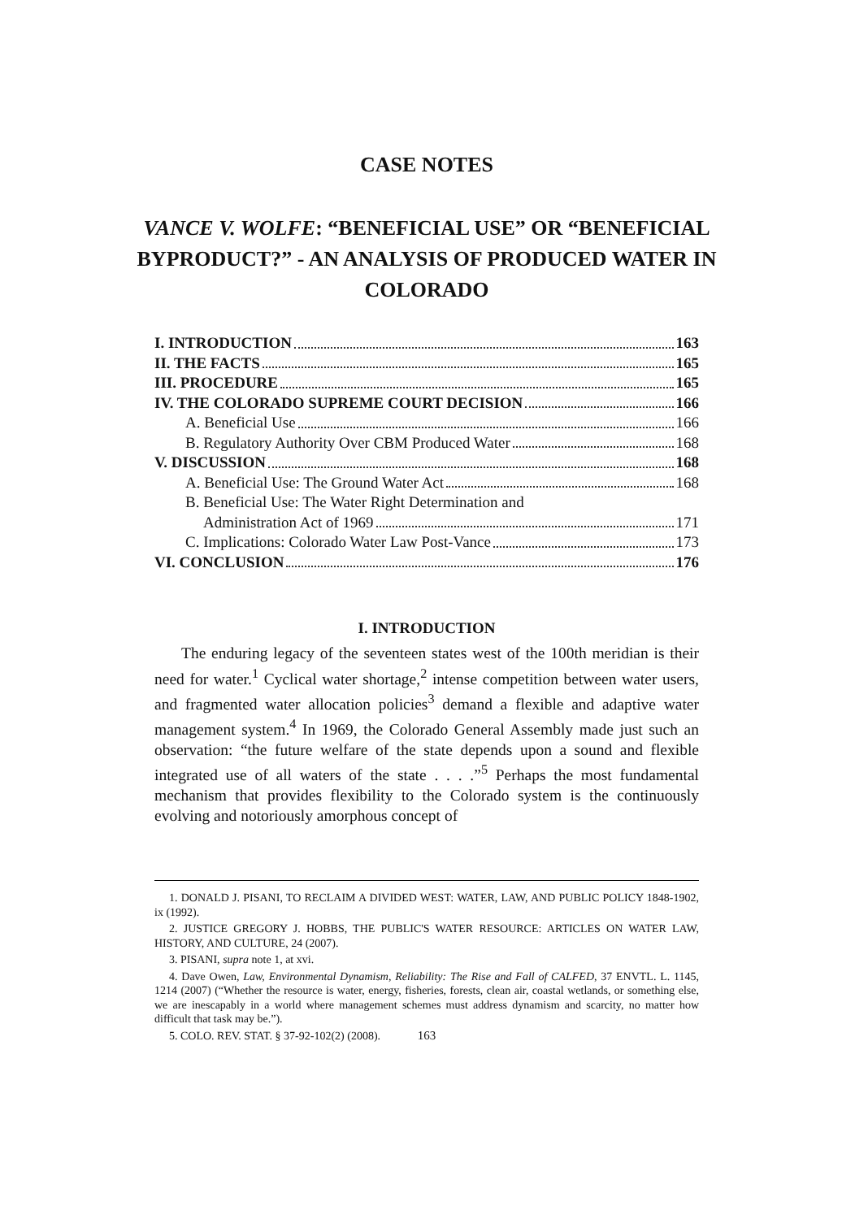CASE NOTES
VANCE V. WOLFE: “BENEFICIAL USE” OR “BENEFICIAL BYPRODUCT?” - AN ANALYSIS OF PRODUCED WATER IN COLORADO
I. INTRODUCTION 163
II. THE FACTS 165
III. PROCEDURE 165
IV. THE COLORADO SUPREME COURT DECISION 166
A. Beneficial Use 166
B. Regulatory Authority Over CBM Produced Water 168
V. DISCUSSION 168
A. Beneficial Use: The Ground Water Act 168
B. Beneficial Use: The Water Right Determination and
Administration Act of 1969 171
C. Implications: Colorado Water Law Post-Vance 173
VI. CONCLUSION 176
I. INTRODUCTION
The enduring legacy of the seventeen states west of the 100th meridian is their need for water.<sup>1</sup> Cyclical water shortage,<sup>2</sup> intense competition between water users, and fragmented water allocation policies<sup>3</sup> demand a flexible and adaptive water management system.<sup>4</sup> In 1969, the Colorado General Assembly made just such an observation: “the future welfare of the state depends upon a sound and flexible integrated use of all waters of the state . . . .”<sup>5</sup> Perhaps the most fundamental mechanism that provides flexibility to the Colorado system is the continuously evolving and notoriously amorphous concept of
1. DONALD J. PISANI, TO RECLAIM A DIVIDED WEST: WATER, LAW, AND PUBLIC POLICY 1848-1902, ix (1992).
2. JUSTICE GREGORY J. HOBBS, THE PUBLIC'S WATER RESOURCE: ARTICLES ON WATER LAW, HISTORY, AND CULTURE, 24 (2007).
3. PISANI, supra note 1, at xvi.
4. Dave Owen, Law, Environmental Dynamism, Reliability: The Rise and Fall of CALFED, 37 ENVTL. L. 1145, 1214 (2007) (“Whether the resource is water, energy, fisheries, forests, clean air, coastal wetlands, or something else, we are inescapably in a world where management schemes must address dynamism and scarcity, no matter how difficult that task may be.”).
5. COLO. REV. STAT. § 37-92-102(2) (2008).
163